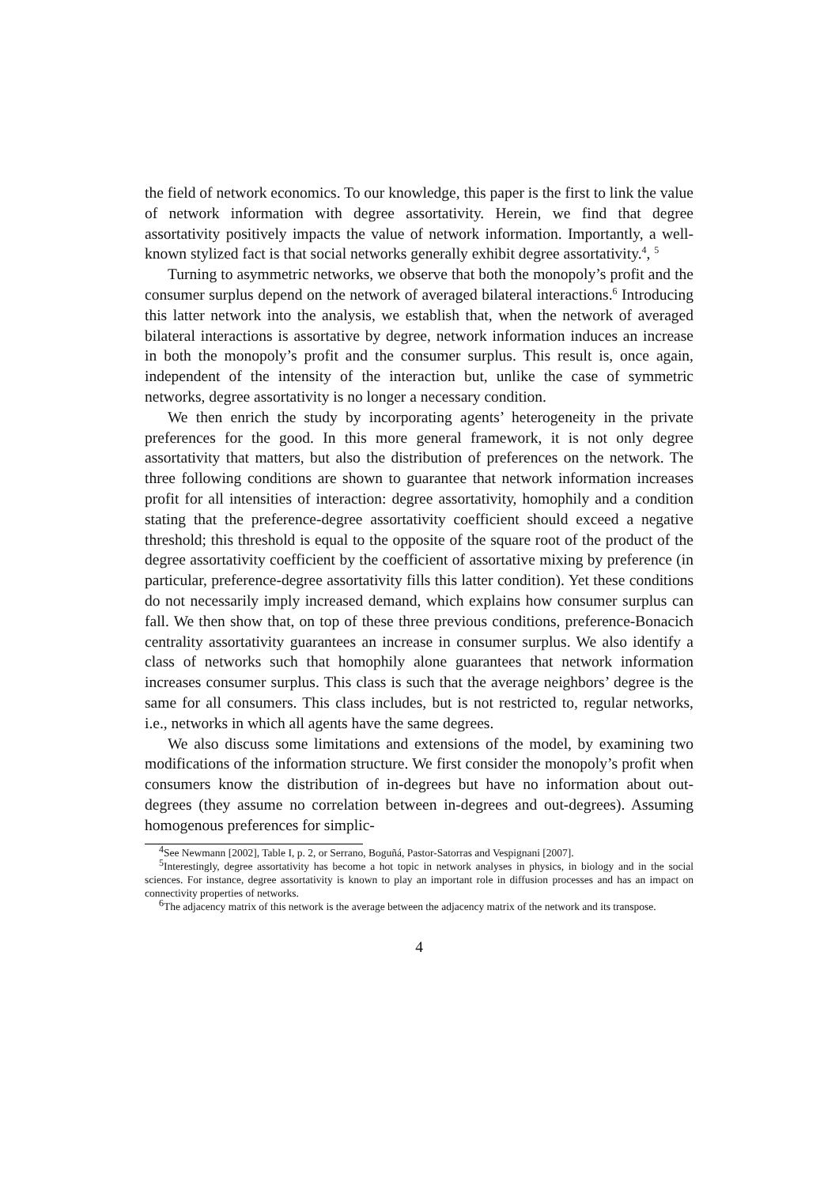the field of network economics. To our knowledge, this paper is the first to link the value of network information with degree assortativity. Herein, we find that degree assortativity positively impacts the value of network information. Importantly, a well-known stylized fact is that social networks generally exhibit degree assortativity.<sup>4</sup>, <sup>5</sup>
Turning to asymmetric networks, we observe that both the monopoly’s profit and the consumer surplus depend on the network of averaged bilateral interactions.<sup>6</sup> Introducing this latter network into the analysis, we establish that, when the network of averaged bilateral interactions is assortative by degree, network information induces an increase in both the monopoly’s profit and the consumer surplus. This result is, once again, independent of the intensity of the interaction but, unlike the case of symmetric networks, degree assortativity is no longer a necessary condition.
We then enrich the study by incorporating agents’ heterogeneity in the private preferences for the good. In this more general framework, it is not only degree assortativity that matters, but also the distribution of preferences on the network. The three following conditions are shown to guarantee that network information increases profit for all intensities of interaction: degree assortativity, homophily and a condition stating that the preference-degree assortativity coefficient should exceed a negative threshold; this threshold is equal to the opposite of the square root of the product of the degree assortativity coefficient by the coefficient of assortative mixing by preference (in particular, preference-degree assortativity fills this latter condition). Yet these conditions do not necessarily imply increased demand, which explains how consumer surplus can fall. We then show that, on top of these three previous conditions, preference-Bonacich centrality assortativity guarantees an increase in consumer surplus. We also identify a class of networks such that homophily alone guarantees that network information increases consumer surplus. This class is such that the average neighbors’ degree is the same for all consumers. This class includes, but is not restricted to, regular networks, i.e., networks in which all agents have the same degrees.
We also discuss some limitations and extensions of the model, by examining two modifications of the information structure. We first consider the monopoly’s profit when consumers know the distribution of in-degrees but have no information about out-degrees (they assume no correlation between in-degrees and out-degrees). Assuming homogenous preferences for simplic-
<sup>4</sup> See Newmann [2002], Table I, p. 2, or Serrano, Boguñá, Pastor-Satorras and Vespignani [2007].
<sup>5</sup> Interestingly, degree assortativity has become a hot topic in network analyses in physics, in biology and in the social sciences. For instance, degree assortativity is known to play an important role in diffusion processes and has an impact on connectivity properties of networks.
<sup>6</sup> The adjacency matrix of this network is the average between the adjacency matrix of the network and its transpose.
4